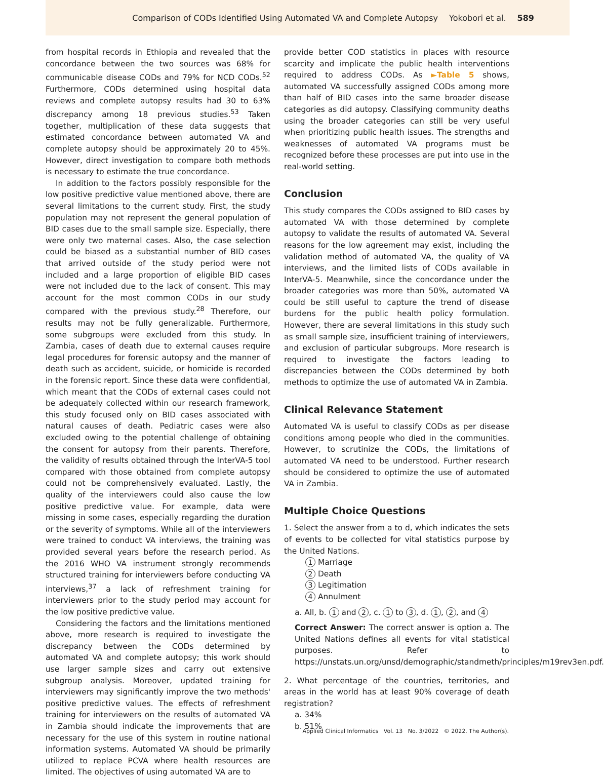Comparison of CODs Identified Using Automated VA and Complete Autopsy Yokobori et al. 589
from hospital records in Ethiopia and revealed that the concordance between the two sources was 68% for communicable disease CODs and 79% for NCD CODs.<sup>52</sup> Furthermore, CODs determined using hospital data reviews and complete autopsy results had 30 to 63% discrepancy among 18 previous studies.<sup>53</sup> Taken together, multiplication of these data suggests that estimated concordance between automated VA and complete autopsy should be approximately 20 to 45%. However, direct investigation to compare both methods is necessary to estimate the true concordance.
In addition to the factors possibly responsible for the low positive predictive value mentioned above, there are several limitations to the current study. First, the study population may not represent the general population of BID cases due to the small sample size. Especially, there were only two maternal cases. Also, the case selection could be biased as a substantial number of BID cases that arrived outside of the study period were not included and a large proportion of eligible BID cases were not included due to the lack of consent. This may account for the most common CODs in our study compared with the previous study.<sup>28</sup> Therefore, our results may not be fully generalizable. Furthermore, some subgroups were excluded from this study. In Zambia, cases of death due to external causes require legal procedures for forensic autopsy and the manner of death such as accident, suicide, or homicide is recorded in the forensic report. Since these data were confidential, which meant that the CODs of external cases could not be adequately collected within our research framework, this study focused only on BID cases associated with natural causes of death. Pediatric cases were also excluded owing to the potential challenge of obtaining the consent for autopsy from their parents. Therefore, the validity of results obtained through the InterVA-5 tool compared with those obtained from complete autopsy could not be comprehensively evaluated. Lastly, the quality of the interviewers could also cause the low positive predictive value. For example, data were missing in some cases, especially regarding the duration or the severity of symptoms. While all of the interviewers were trained to conduct VA interviews, the training was provided several years before the research period. As the 2016 WHO VA instrument strongly recommends structured training for interviewers before conducting VA interviews,<sup>37</sup> a lack of refreshment training for interviewers prior to the study period may account for the low positive predictive value.
Considering the factors and the limitations mentioned above, more research is required to investigate the discrepancy between the CODs determined by automated VA and complete autopsy; this work should use larger sample sizes and carry out extensive subgroup analysis. Moreover, updated training for interviewers may significantly improve the two methods' positive predictive values. The effects of refreshment training for interviewers on the results of automated VA in Zambia should indicate the improvements that are necessary for the use of this system in routine national information systems. Automated VA should be primarily utilized to replace PCVA where health resources are limited. The objectives of using automated VA are to
provide better COD statistics in places with resource scarcity and implicate the public health interventions required to address CODs. As ►Table 5 shows, automated VA successfully assigned CODs among more than half of BID cases into the same broader disease categories as did autopsy. Classifying community deaths using the broader categories can still be very useful when prioritizing public health issues. The strengths and weaknesses of automated VA programs must be recognized before these processes are put into use in the real-world setting.
Conclusion
This study compares the CODs assigned to BID cases by automated VA with those determined by complete autopsy to validate the results of automated VA. Several reasons for the low agreement may exist, including the validation method of automated VA, the quality of VA interviews, and the limited lists of CODs available in InterVA-5. Meanwhile, since the concordance under the broader categories was more than 50%, automated VA could be still useful to capture the trend of disease burdens for the public health policy formulation. However, there are several limitations in this study such as small sample size, insufficient training of interviewers, and exclusion of particular subgroups. More research is required to investigate the factors leading to discrepancies between the CODs determined by both methods to optimize the use of automated VA in Zambia.
Clinical Relevance Statement
Automated VA is useful to classify CODs as per disease conditions among people who died in the communities. However, to scrutinize the CODs, the limitations of automated VA need to be understood. Further research should be considered to optimize the use of automated VA in Zambia.
Multiple Choice Questions
1. Select the answer from a to d, which indicates the sets of events to be collected for vital statistics purpose by the United Nations.
1 Marriage
2 Death
3 Legitimation
4 Annulment
a. All, b. 1 and 2, c. 1 to 3, d. 1, 2, and 4
Correct Answer: The correct answer is option a. The United Nations defines all events for vital statistical purposes. Refer to https://unstats.un.org/unsd/demographic/standmeth/principles/m19rev3en.pdf.
2. What percentage of the countries, territories, and areas in the world has at least 90% coverage of death registration?
a. 34%
b. 51%
Applied Clinical Informatics Vol. 13 No. 3/2022 © 2022. The Author(s).